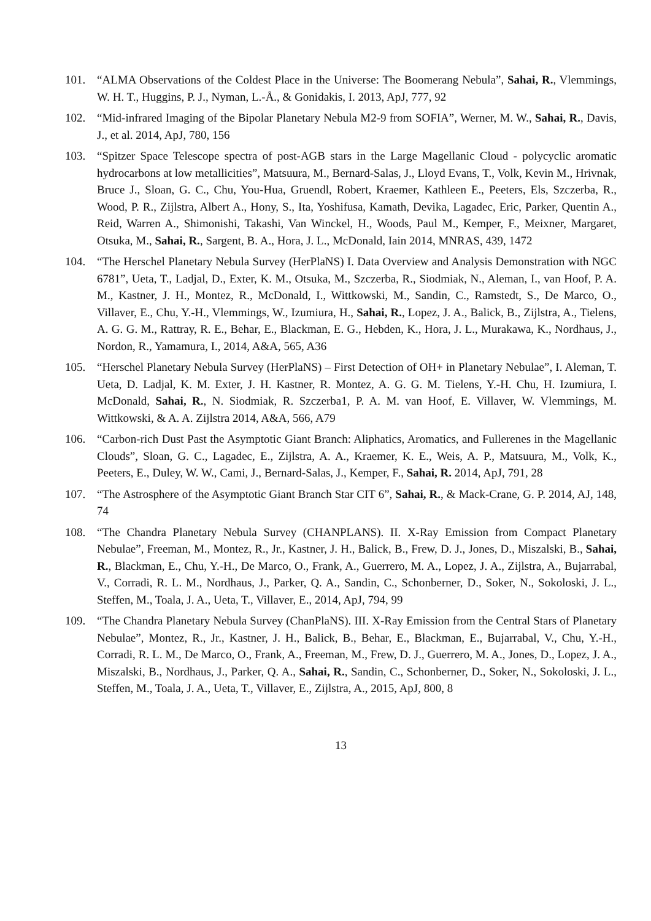101. “ALMA Observations of the Coldest Place in the Universe: The Boomerang Nebula”, Sahai, R., Vlemmings, W. H. T., Huggins, P. J., Nyman, L.-Å., & Gonidakis, I. 2013, ApJ, 777, 92
102. “Mid-infrared Imaging of the Bipolar Planetary Nebula M2-9 from SOFIA”, Werner, M. W., Sahai, R., Davis, J., et al. 2014, ApJ, 780, 156
103. “Spitzer Space Telescope spectra of post-AGB stars in the Large Magellanic Cloud - polycyclic aromatic hydrocarbons at low metallicities”, Matsuura, M., Bernard-Salas, J., Lloyd Evans, T., Volk, Kevin M., Hrivnak, Bruce J., Sloan, G. C., Chu, You-Hua, Gruendl, Robert, Kraemer, Kathleen E., Peeters, Els, Szczerba, R., Wood, P. R., Zijlstra, Albert A., Hony, S., Ita, Yoshifusa, Kamath, Devika, Lagadec, Eric, Parker, Quentin A., Reid, Warren A., Shimonishi, Takashi, Van Winckel, H., Woods, Paul M., Kemper, F., Meixner, Margaret, Otsuka, M., Sahai, R., Sargent, B. A., Hora, J. L., McDonald, Iain 2014, MNRAS, 439, 1472
104. “The Herschel Planetary Nebula Survey (HerPlaNS) I. Data Overview and Analysis Demonstration with NGC 6781”, Ueta, T., Ladjal, D., Exter, K. M., Otsuka, M., Szczerba, R., Siodmiak, N., Aleman, I., van Hoof, P. A. M., Kastner, J. H., Montez, R., McDonald, I., Wittkowski, M., Sandin, C., Ramstedt, S., De Marco, O., Villaver, E., Chu, Y.-H., Vlemmings, W., Izumiura, H., Sahai, R., Lopez, J. A., Balick, B., Zijlstra, A., Tielens, A. G. G. M., Rattray, R. E., Behar, E., Blackman, E. G., Hebden, K., Hora, J. L., Murakawa, K., Nordhaus, J., Nordon, R., Yamamura, I., 2014, A&A, 565, A36
105. “Herschel Planetary Nebula Survey (HerPlaNS) – First Detection of OH+ in Planetary Nebulae”, I. Aleman, T. Ueta, D. Ladjal, K. M. Exter, J. H. Kastner, R. Montez, A. G. G. M. Tielens, Y.-H. Chu, H. Izumiura, I. McDonald, Sahai, R., N. Siodmiak, R. Szczerba1, P. A. M. van Hoof, E. Villaver, W. Vlemmings, M. Wittkowski, & A. A. Zijlstra 2014, A&A, 566, A79
106. “Carbon-rich Dust Past the Asymptotic Giant Branch: Aliphatics, Aromatics, and Fullerenes in the Magellanic Clouds”, Sloan, G. C., Lagadec, E., Zijlstra, A. A., Kraemer, K. E., Weis, A. P., Matsuura, M., Volk, K., Peeters, E., Duley, W. W., Cami, J., Bernard-Salas, J., Kemper, F., Sahai, R. 2014, ApJ, 791, 28
107. “The Astrosphere of the Asymptotic Giant Branch Star CIT 6”, Sahai, R., & Mack-Crane, G. P. 2014, AJ, 148, 74
108. “The Chandra Planetary Nebula Survey (CHANPLANS). II. X-Ray Emission from Compact Planetary Nebulae”, Freeman, M., Montez, R., Jr., Kastner, J. H., Balick, B., Frew, D. J., Jones, D., Miszalski, B., Sahai, R., Blackman, E., Chu, Y.-H., De Marco, O., Frank, A., Guerrero, M. A., Lopez, J. A., Zijlstra, A., Bujarrabal, V., Corradi, R. L. M., Nordhaus, J., Parker, Q. A., Sandin, C., Schonberner, D., Soker, N., Sokoloski, J. L., Steffen, M., Toala, J. A., Ueta, T., Villaver, E., 2014, ApJ, 794, 99
109. “The Chandra Planetary Nebula Survey (ChanPlaNS). III. X-Ray Emission from the Central Stars of Planetary Nebulae”, Montez, R., Jr., Kastner, J. H., Balick, B., Behar, E., Blackman, E., Bujarrabal, V., Chu, Y.-H., Corradi, R. L. M., De Marco, O., Frank, A., Freeman, M., Frew, D. J., Guerrero, M. A., Jones, D., Lopez, J. A., Miszalski, B., Nordhaus, J., Parker, Q. A., Sahai, R., Sandin, C., Schonberner, D., Soker, N., Sokoloski, J. L., Steffen, M., Toala, J. A., Ueta, T., Villaver, E., Zijlstra, A., 2015, ApJ, 800, 8
13